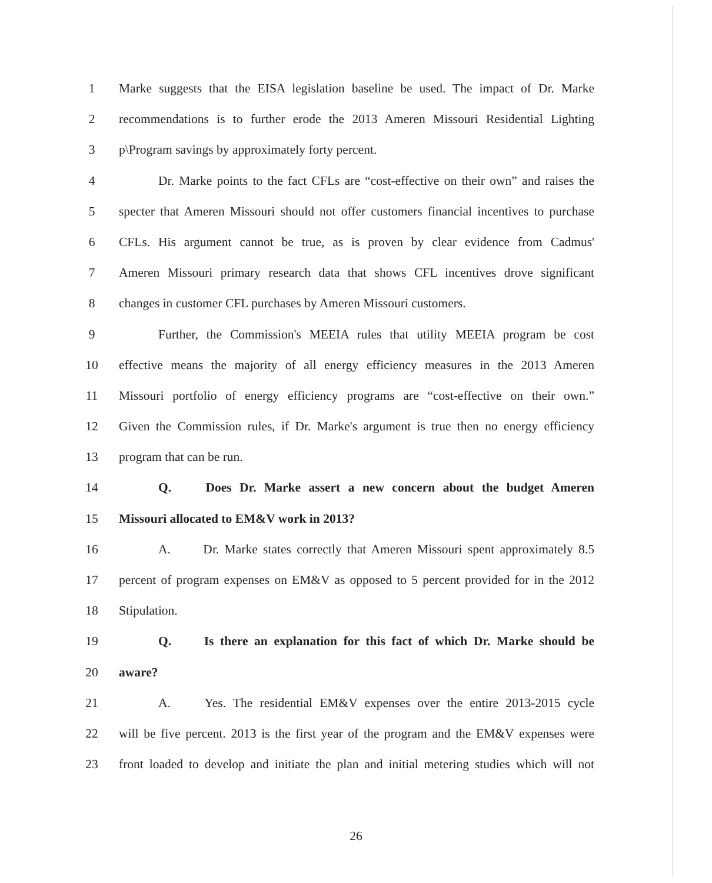1 Marke suggests that the EISA legislation baseline be used. The impact of Dr. Marke
2 recommendations is to further erode the 2013 Ameren Missouri Residential Lighting
3 p\Program savings by approximately forty percent.
4 Dr. Marke points to the fact CFLs are “cost-effective on their own” and raises the
5 specter that Ameren Missouri should not offer customers financial incentives to purchase
6 CFLs. His argument cannot be true, as is proven by clear evidence from Cadmus'
7 Ameren Missouri primary research data that shows CFL incentives drove significant
8 changes in customer CFL purchases by Ameren Missouri customers.
9 Further, the Commission's MEEIA rules that utility MEEIA program be cost
10 effective means the majority of all energy efficiency measures in the 2013 Ameren
11 Missouri portfolio of energy efficiency programs are “cost-effective on their own.”
12 Given the Commission rules, if Dr. Marke's argument is true then no energy efficiency
13 program that can be run.
14 Q. Does Dr. Marke assert a new concern about the budget Ameren
15 Missouri allocated to EM&V work in 2013?
16 A. Dr. Marke states correctly that Ameren Missouri spent approximately 8.5
17 percent of program expenses on EM&V as opposed to 5 percent provided for in the 2012
18 Stipulation.
19 Q. Is there an explanation for this fact of which Dr. Marke should be
20 aware?
21 A. Yes. The residential EM&V expenses over the entire 2013-2015 cycle
22 will be five percent. 2013 is the first year of the program and the EM&V expenses were
23 front loaded to develop and initiate the plan and initial metering studies which will not
26